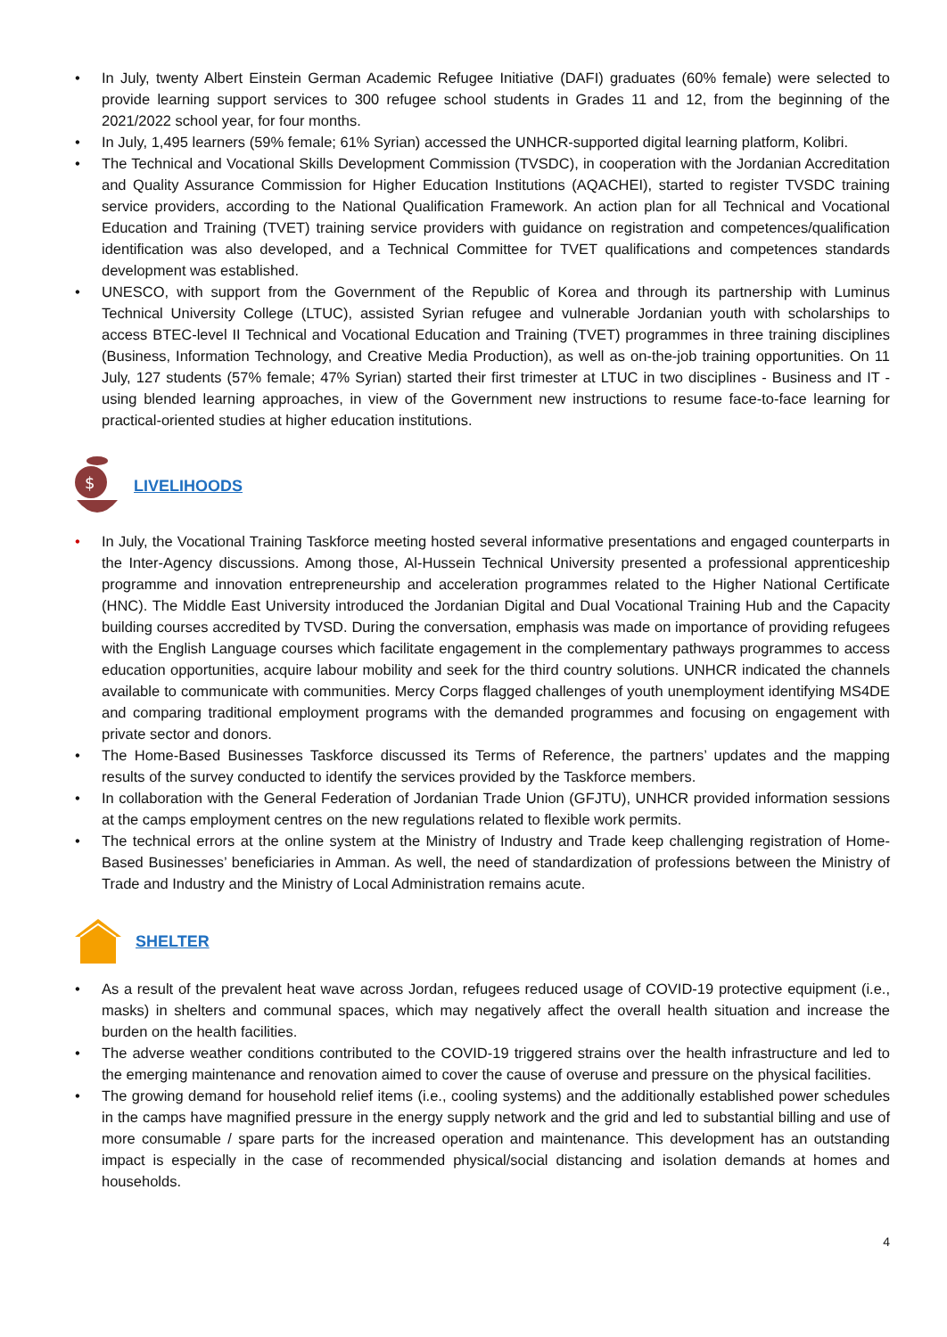• In July, twenty Albert Einstein German Academic Refugee Initiative (DAFI) graduates (60% female) were selected to provide learning support services to 300 refugee school students in Grades 11 and 12, from the beginning of the 2021/2022 school year, for four months.
• In July, 1,495 learners (59% female; 61% Syrian) accessed the UNHCR-supported digital learning platform, Kolibri.
• The Technical and Vocational Skills Development Commission (TVSDC), in cooperation with the Jordanian Accreditation and Quality Assurance Commission for Higher Education Institutions (AQACHEI), started to register TVSDC training service providers, according to the National Qualification Framework. An action plan for all Technical and Vocational Education and Training (TVET) training service providers with guidance on registration and competences/qualification identification was also developed, and a Technical Committee for TVET qualifications and competences standards development was established.
• UNESCO, with support from the Government of the Republic of Korea and through its partnership with Luminus Technical University College (LTUC), assisted Syrian refugee and vulnerable Jordanian youth with scholarships to access BTEC-level II Technical and Vocational Education and Training (TVET) programmes in three training disciplines (Business, Information Technology, and Creative Media Production), as well as on-the-job training opportunities. On 11 July, 127 students (57% female; 47% Syrian) started their first trimester at LTUC in two disciplines - Business and IT - using blended learning approaches, in view of the Government new instructions to resume face-to-face learning for practical-oriented studies at higher education institutions.
$
LIVELIHOODS
• In July, the Vocational Training Taskforce meeting hosted several informative presentations and engaged counterparts in the Inter-Agency discussions. Among those, Al-Hussein Technical University presented a professional apprenticeship programme and innovation entrepreneurship and acceleration programmes related to the Higher National Certificate (HNC). The Middle East University introduced the Jordanian Digital and Dual Vocational Training Hub and the Capacity building courses accredited by TVSD. During the conversation, emphasis was made on importance of providing refugees with the English Language courses which facilitate engagement in the complementary pathways programmes to access education opportunities, acquire labour mobility and seek for the third country solutions. UNHCR indicated the channels available to communicate with communities. Mercy Corps flagged challenges of youth unemployment identifying MS4DE and comparing traditional employment programs with the demanded programmes and focusing on engagement with private sector and donors.
• The Home-Based Businesses Taskforce discussed its Terms of Reference, the partners’ updates and the mapping results of the survey conducted to identify the services provided by the Taskforce members.
• In collaboration with the General Federation of Jordanian Trade Union (GFJTU), UNHCR provided information sessions at the camps employment centres on the new regulations related to flexible work permits.
• The technical errors at the online system at the Ministry of Industry and Trade keep challenging registration of Home-Based Businesses’ beneficiaries in Amman. As well, the need of standardization of professions between the Ministry of Trade and Industry and the Ministry of Local Administration remains acute.
SHELTER
• As a result of the prevalent heat wave across Jordan, refugees reduced usage of COVID-19 protective equipment (i.e., masks) in shelters and communal spaces, which may negatively affect the overall health situation and increase the burden on the health facilities.
• The adverse weather conditions contributed to the COVID-19 triggered strains over the health infrastructure and led to the emerging maintenance and renovation aimed to cover the cause of overuse and pressure on the physical facilities.
• The growing demand for household relief items (i.e., cooling systems) and the additionally established power schedules in the camps have magnified pressure in the energy supply network and the grid and led to substantial billing and use of more consumable / spare parts for the increased operation and maintenance. This development has an outstanding impact is especially in the case of recommended physical/social distancing and isolation demands at homes and households.
4